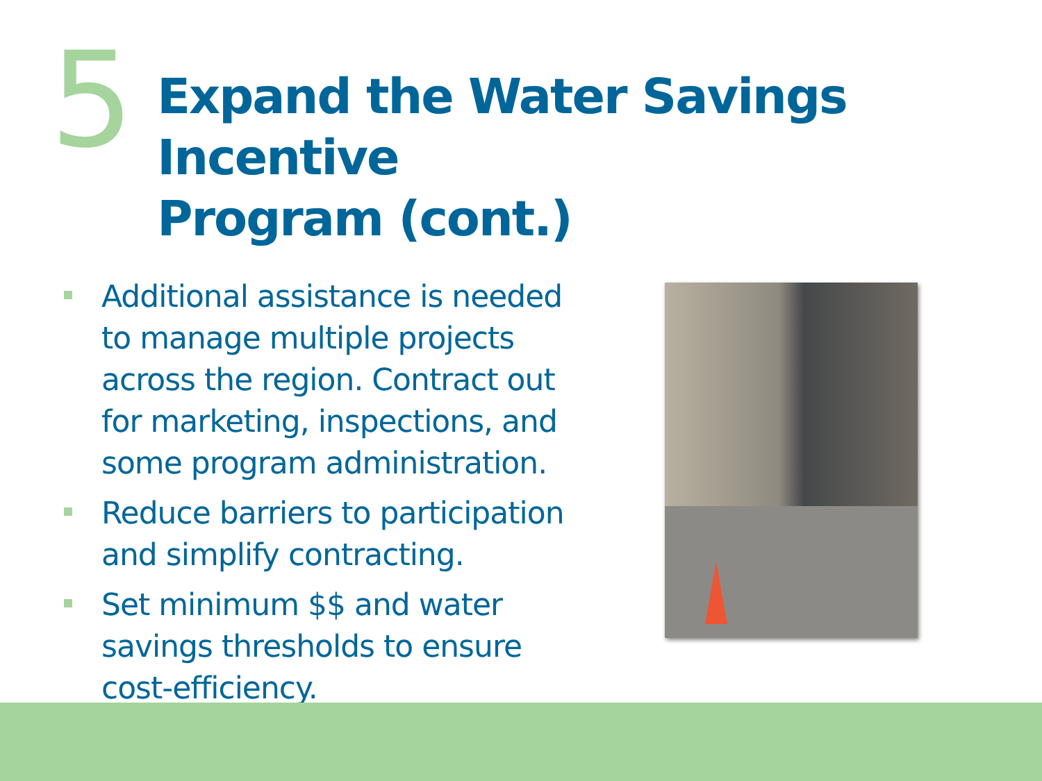5
Expand the Water Savings Incentive
Program (cont.)
Additional assistance is needed to manage multiple projects across the region. Contract out for marketing, inspections, and some program administration.
Reduce barriers to participation and simplify contracting.
Set minimum $$ and water savings thresholds to ensure cost-efficiency.